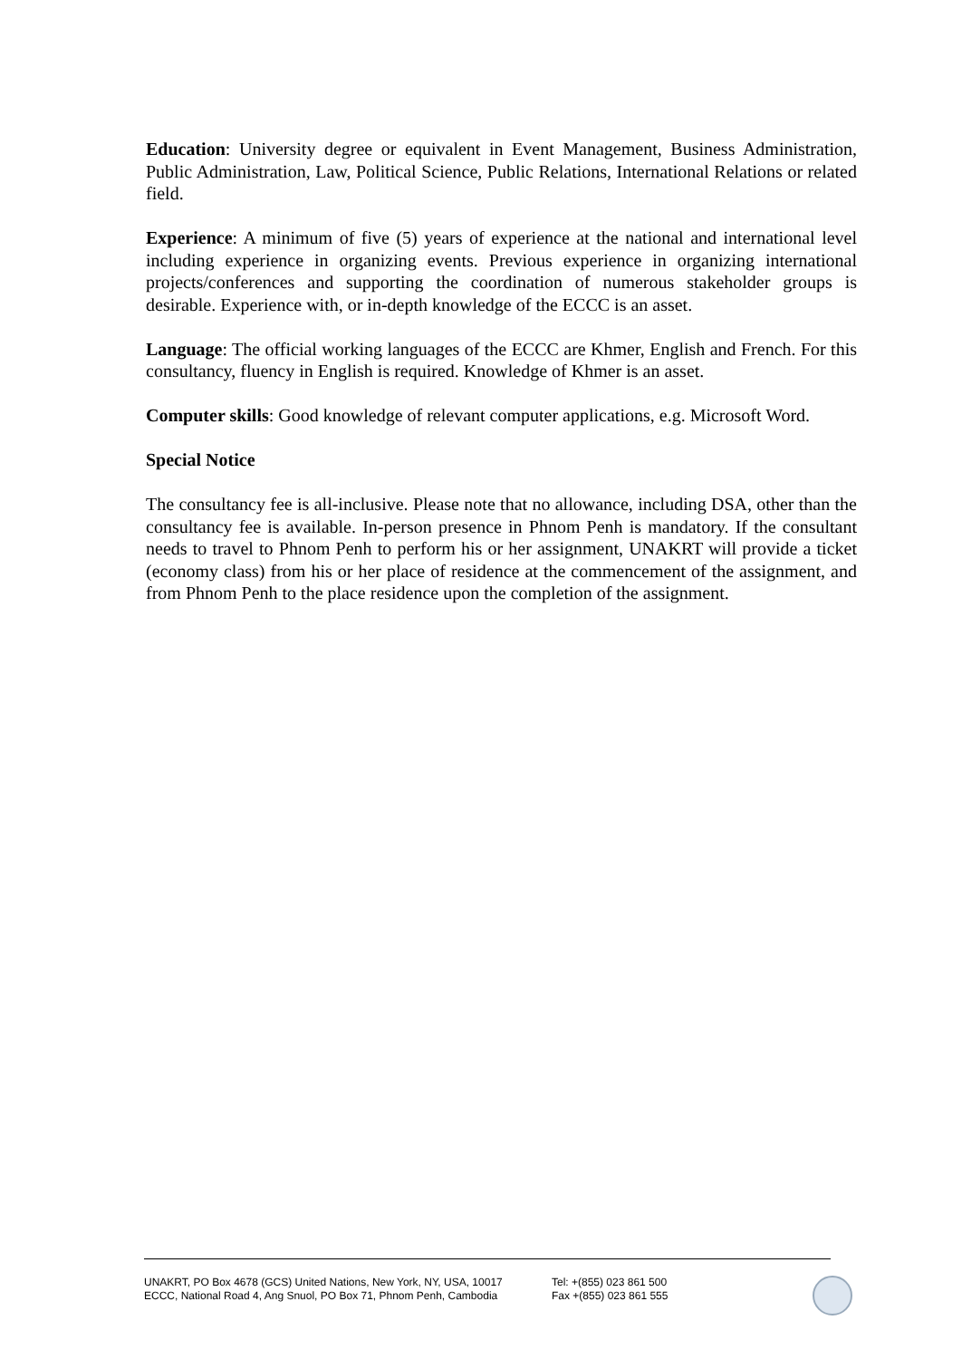Education: University degree or equivalent in Event Management, Business Administration, Public Administration, Law, Political Science, Public Relations, International Relations or related field.
Experience: A minimum of five (5) years of experience at the national and international level including experience in organizing events. Previous experience in organizing international projects/conferences and supporting the coordination of numerous stakeholder groups is desirable. Experience with, or in-depth knowledge of the ECCC is an asset.
Language: The official working languages of the ECCC are Khmer, English and French. For this consultancy, fluency in English is required. Knowledge of Khmer is an asset.
Computer skills: Good knowledge of relevant computer applications, e.g. Microsoft Word.
Special Notice
The consultancy fee is all-inclusive. Please note that no allowance, including DSA, other than the consultancy fee is available. In-person presence in Phnom Penh is mandatory. If the consultant needs to travel to Phnom Penh to perform his or her assignment, UNAKRT will provide a ticket (economy class) from his or her place of residence at the commencement of the assignment, and from Phnom Penh to the place residence upon the completion of the assignment.
UNAKRT, PO Box 4678 (GCS) United Nations, New York, NY, USA, 10017
ECCC, National Road 4, Ang Snuol, PO Box 71, Phnom Penh, Cambodia
Tel: +(855) 023 861 500
Fax +(855) 023 861 555